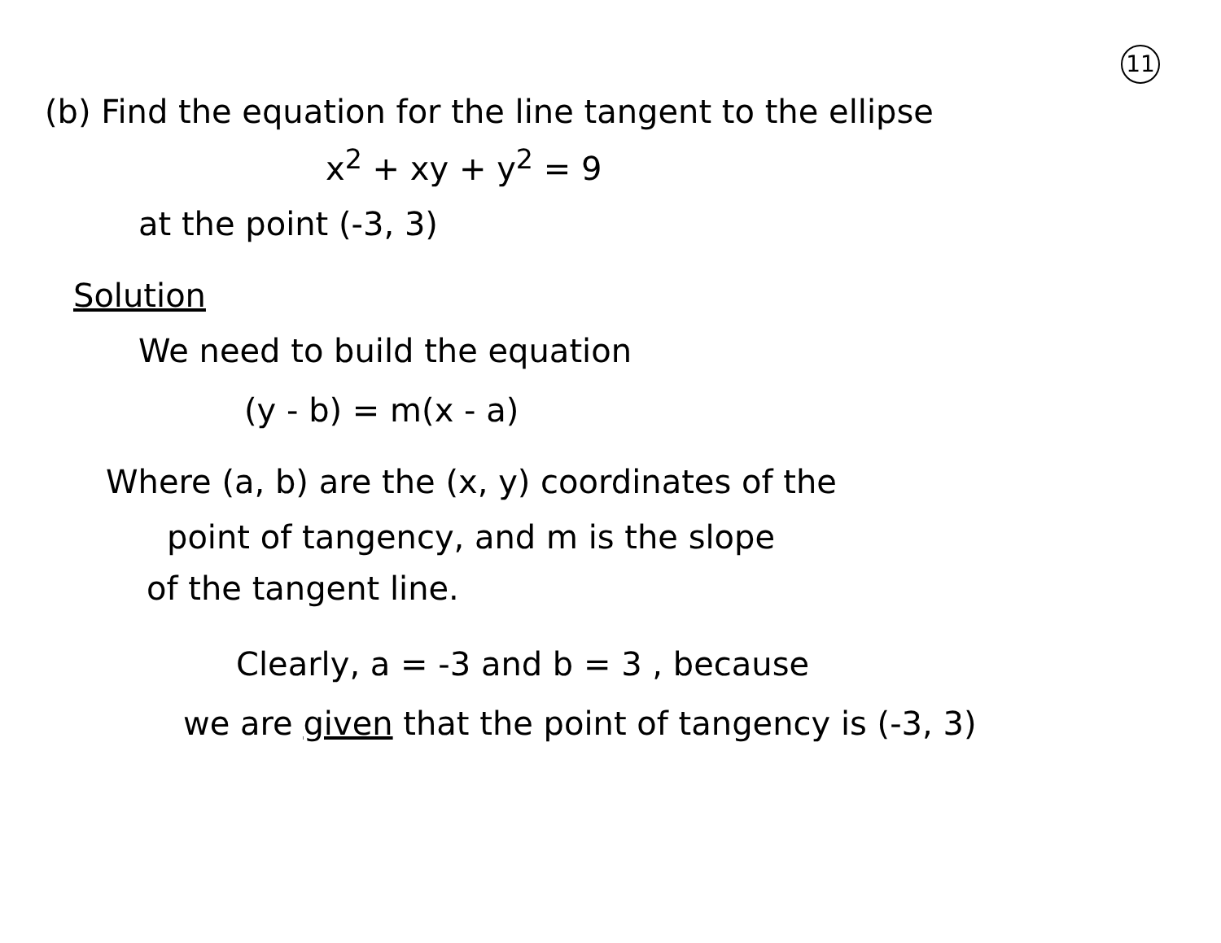11
(b) Find the equation for the line tangent to the ellipse
x<sup>2</sup> + xy + y<sup>2</sup> = 9
at the point (-3, 3)
Solution
We need to build the equation
(y - b) = m(x - a)
Where (a, b) are the (x, y) coordinates of the
point of tangency, and m is the slope
of the tangent line.
Clearly, a = -3 and b = 3 , because
we are given that the point of tangency is (-3, 3)